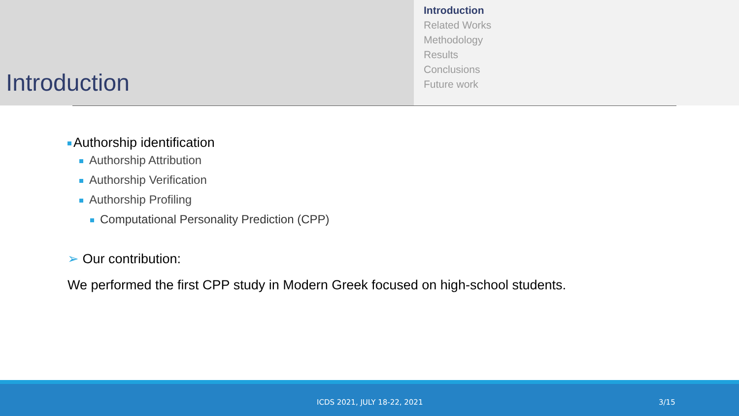Introduction
Introduction
Related Works
Methodology
Results
Conclusions
Future work
Authorship identification
Authorship Attribution
Authorship Verification
Authorship Profiling
Computational Personality Prediction (CPP)
➢ Our contribution:
We performed the first CPP study in Modern Greek focused on high-school students.
ICDS 2021, JULY 18-22, 2021 3/15